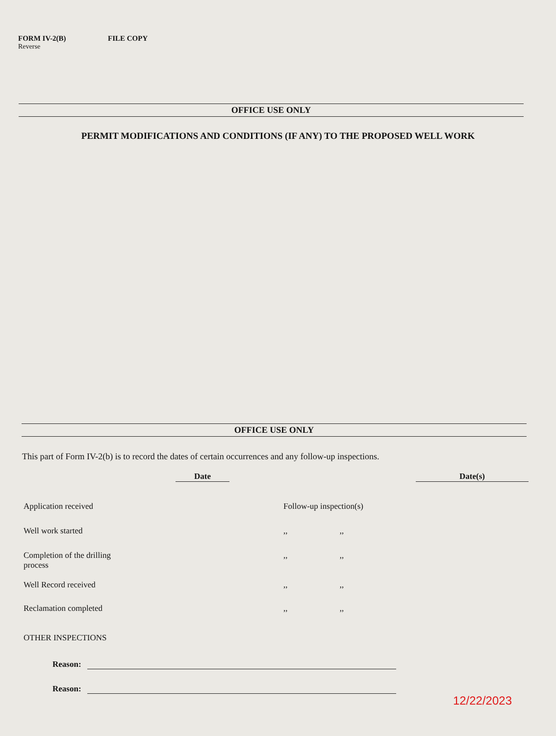FORM IV-2(B) FILE COPY
Reverse
OFFICE USE ONLY
PERMIT MODIFICATIONS AND CONDITIONS (IF ANY) TO THE PROPOSED WELL WORK
OFFICE USE ONLY
This part of Form IV-2(b) is to record the dates of certain occurrences and any follow-up inspections.
Date Date(s)
Application received Follow-up inspection(s)
Well work started,, ,,
Completion of the drilling
process,, ,,
Well Record received,, ,,
Reclamation completed,, ,,
OTHER INSPECTIONS
Reason:
Reason:
12/22/2023